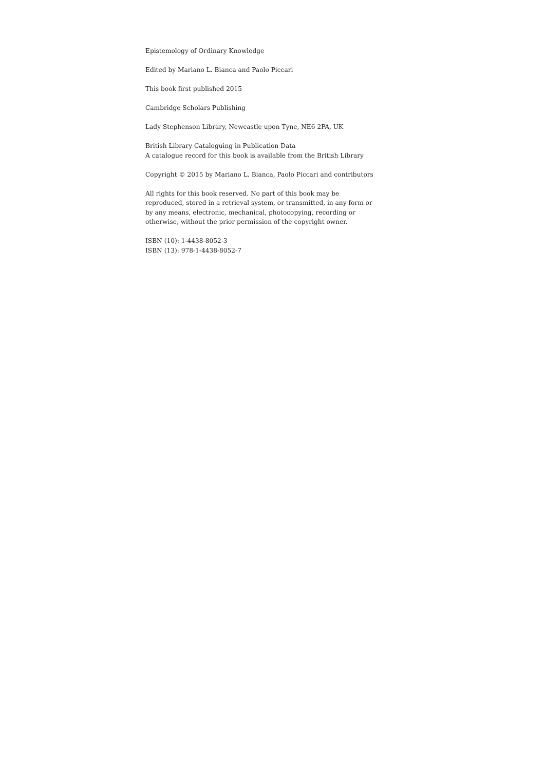Epistemology of Ordinary Knowledge
Edited by Mariano L. Bianca and Paolo Piccari
This book first published 2015
Cambridge Scholars Publishing
Lady Stephenson Library, Newcastle upon Tyne, NE6 2PA, UK
British Library Cataloguing in Publication Data
A catalogue record for this book is available from the British Library
Copyright © 2015 by Mariano L. Bianca, Paolo Piccari and contributors
All rights for this book reserved. No part of this book may be reproduced, stored in a retrieval system, or transmitted, in any form or by any means, electronic, mechanical, photocopying, recording or otherwise, without the prior permission of the copyright owner.
ISBN (10): 1-4438-8052-3
ISBN (13): 978-1-4438-8052-7